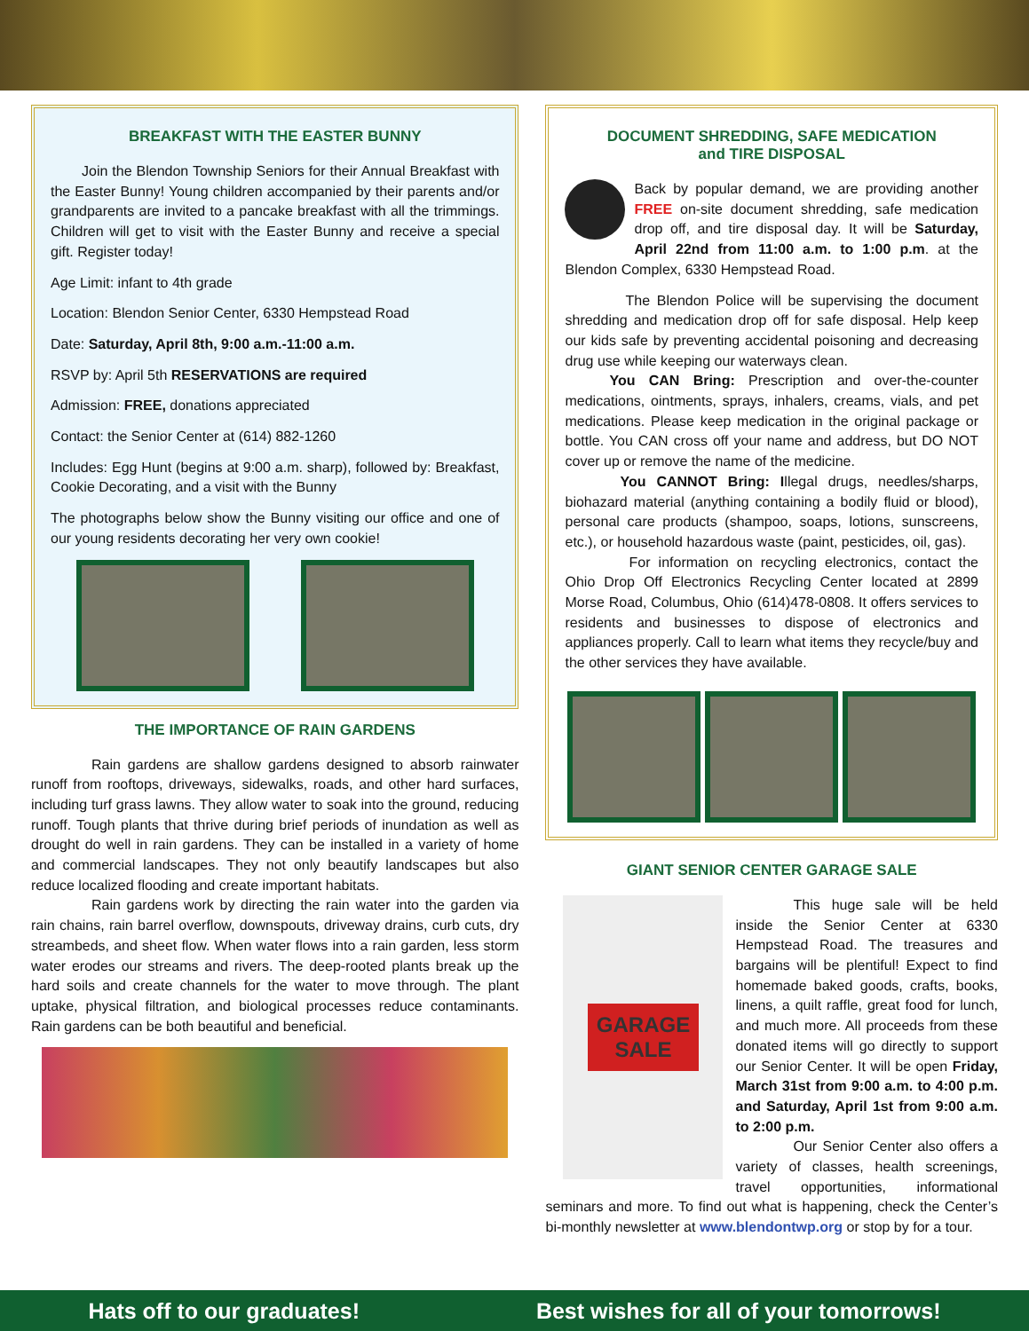BREAKFAST WITH THE EASTER BUNNY
Join the Blendon Township Seniors for their Annual Breakfast with the Easter Bunny! Young children accompanied by their parents and/or grandparents are invited to a pancake breakfast with all the trimmings. Children will get to visit with the Easter Bunny and receive a special gift. Register today!
Age Limit: infant to 4th grade
Location: Blendon Senior Center, 6330 Hempstead Road
Date: Saturday, April 8th, 9:00 a.m.-11:00 a.m.
RSVP by: April 5th RESERVATIONS are required
Admission: FREE, donations appreciated
Contact: the Senior Center at (614) 882-1260
Includes: Egg Hunt (begins at 9:00 a.m. sharp), followed by: Breakfast, Cookie Decorating, and a visit with the Bunny
The photographs below show the Bunny visiting our office and one of our young residents decorating her very own cookie!
THE IMPORTANCE OF RAIN GARDENS
Rain gardens are shallow gardens designed to absorb rainwater runoff from rooftops, driveways, sidewalks, roads, and other hard surfaces, including turf grass lawns. They allow water to soak into the ground, reducing runoff. Tough plants that thrive during brief periods of inundation as well as drought do well in rain gardens. They can be installed in a variety of home and commercial landscapes. They not only beautify landscapes but also reduce localized flooding and create important habitats.
Rain gardens work by directing the rain water into the garden via rain chains, rain barrel overflow, downspouts, driveway drains, curb cuts, dry streambeds, and sheet flow. When water flows into a rain garden, less storm water erodes our streams and rivers. The deep-rooted plants break up the hard soils and create channels for the water to move through. The plant uptake, physical filtration, and biological processes reduce contaminants. Rain gardens can be both beautiful and beneficial.
DOCUMENT SHREDDING, SAFE MEDICATION
and TIRE DISPOSAL
Back by popular demand, we are providing another FREE on-site document shredding, safe medication drop off, and tire disposal day. It will be Saturday, April 22nd from 11:00 a.m. to 1:00 p.m. at the Blendon Complex, 6330 Hempstead Road.
The Blendon Police will be supervising the document shredding and medication drop off for safe disposal. Help keep our kids safe by preventing accidental poisoning and decreasing drug use while keeping our waterways clean.
You CAN Bring: Prescription and over-the-counter medications, ointments, sprays, inhalers, creams, vials, and pet medications. Please keep medication in the original package or bottle. You CAN cross off your name and address, but DO NOT cover up or remove the name of the medicine.
You CANNOT Bring: Illegal drugs, needles/sharps, biohazard material (anything containing a bodily fluid or blood), personal care products (shampoo, soaps, lotions, sunscreens, etc.), or household hazardous waste (paint, pesticides, oil, gas).
For information on recycling electronics, contact the Ohio Drop Off Electronics Recycling Center located at 2899 Morse Road, Columbus, Ohio (614)478-0808. It offers services to residents and businesses to dispose of electronics and appliances properly. Call to learn what items they recycle/buy and the other services they have available.
GIANT SENIOR CENTER GARAGE SALE
GARAGE
SALE
This huge sale will be held inside the Senior Center at 6330 Hempstead Road. The treasures and bargains will be plentiful! Expect to find homemade baked goods, crafts, books, linens, a quilt raffle, great food for lunch, and much more. All proceeds from these donated items will go directly to support our Senior Center. It will be open Friday, March 31st from 9:00 a.m. to 4:00 p.m. and Saturday, April 1st from 9:00 a.m. to 2:00 p.m.
Our Senior Center also offers a variety of classes, health screenings, travel opportunities, informational seminars and more. To find out what is happening, check the Center’s bi-monthly newsletter at www.blendontwp.org or stop by for a tour.
Hats off to our graduates! Best wishes for all of your tomorrows!